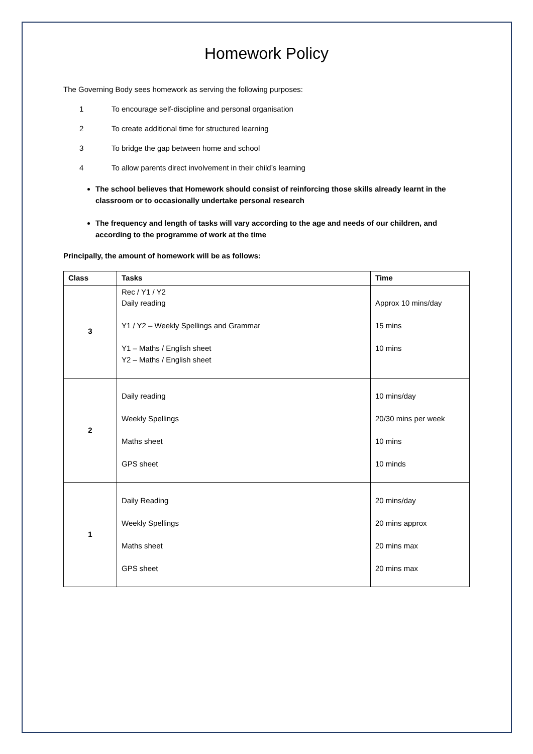Homework Policy
The Governing Body sees homework as serving the following purposes:
1 To encourage self-discipline and personal organisation
2 To create additional time for structured learning
3 To bridge the gap between home and school
4 To allow parents direct involvement in their child’s learning
The school believes that Homework should consist of reinforcing those skills already learnt in the classroom or to occasionally undertake personal research
The frequency and length of tasks will vary according to the age and needs of our children, and according to the programme of work at the time
Principally, the amount of homework will be as follows:
| Class | Tasks | Time |
| --- | --- | --- |
| 3 | Rec / Y1 / Y2 Daily reading Y1 / Y2 – Weekly Spellings and Grammar Y1 – Maths / English sheet Y2 – Maths / English sheet | Approx 10 mins/day 15 mins 10 mins |
| 2 | Daily reading Weekly Spellings Maths sheet GPS sheet | 10 mins/day 20/30 mins per week 10 mins 10 minds |
| 1 | Daily Reading Weekly Spellings Maths sheet GPS sheet | 20 mins/day 20 mins approx 20 mins max 20 mins max |